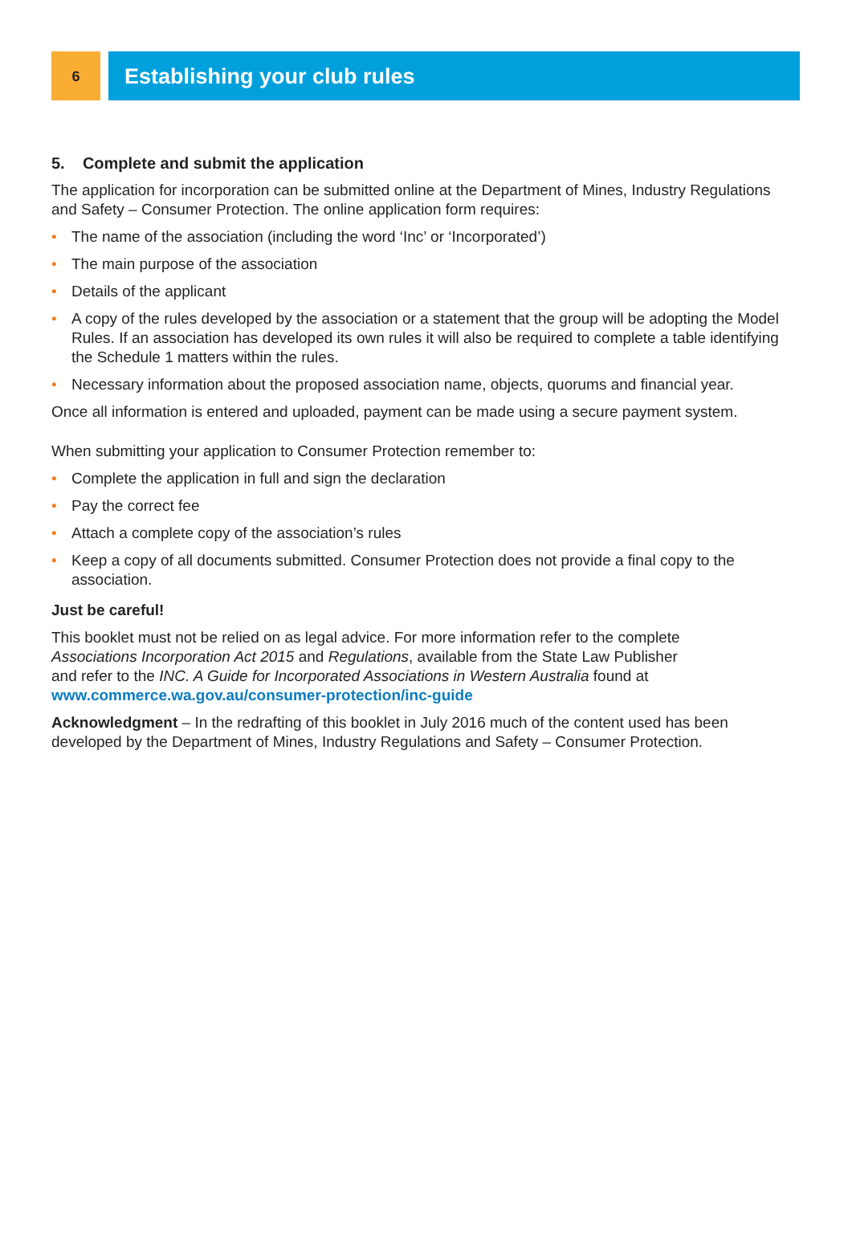6
Establishing your club rules
5. Complete and submit the application
The application for incorporation can be submitted online at the Department of Mines, Industry Regulations and Safety – Consumer Protection. The online application form requires:
• The name of the association (including the word ‘Inc’ or ‘Incorporated’)
• The main purpose of the association
• Details of the applicant
• A copy of the rules developed by the association or a statement that the group will be adopting the Model Rules. If an association has developed its own rules it will also be required to complete a table identifying the Schedule 1 matters within the rules.
• Necessary information about the proposed association name, objects, quorums and financial year.
Once all information is entered and uploaded, payment can be made using a secure payment system.
When submitting your application to Consumer Protection remember to:
• Complete the application in full and sign the declaration
• Pay the correct fee
• Attach a complete copy of the association’s rules
• Keep a copy of all documents submitted. Consumer Protection does not provide a final copy to the association.
Just be careful!
This booklet must not be relied on as legal advice. For more information refer to the complete Associations Incorporation Act 2015 and Regulations, available from the State Law Publisher and refer to the INC. A Guide for Incorporated Associations in Western Australia found at www.commerce.wa.gov.au/consumer-protection/inc-guide
Acknowledgment – In the redrafting of this booklet in July 2016 much of the content used has been developed by the Department of Mines, Industry Regulations and Safety – Consumer Protection.